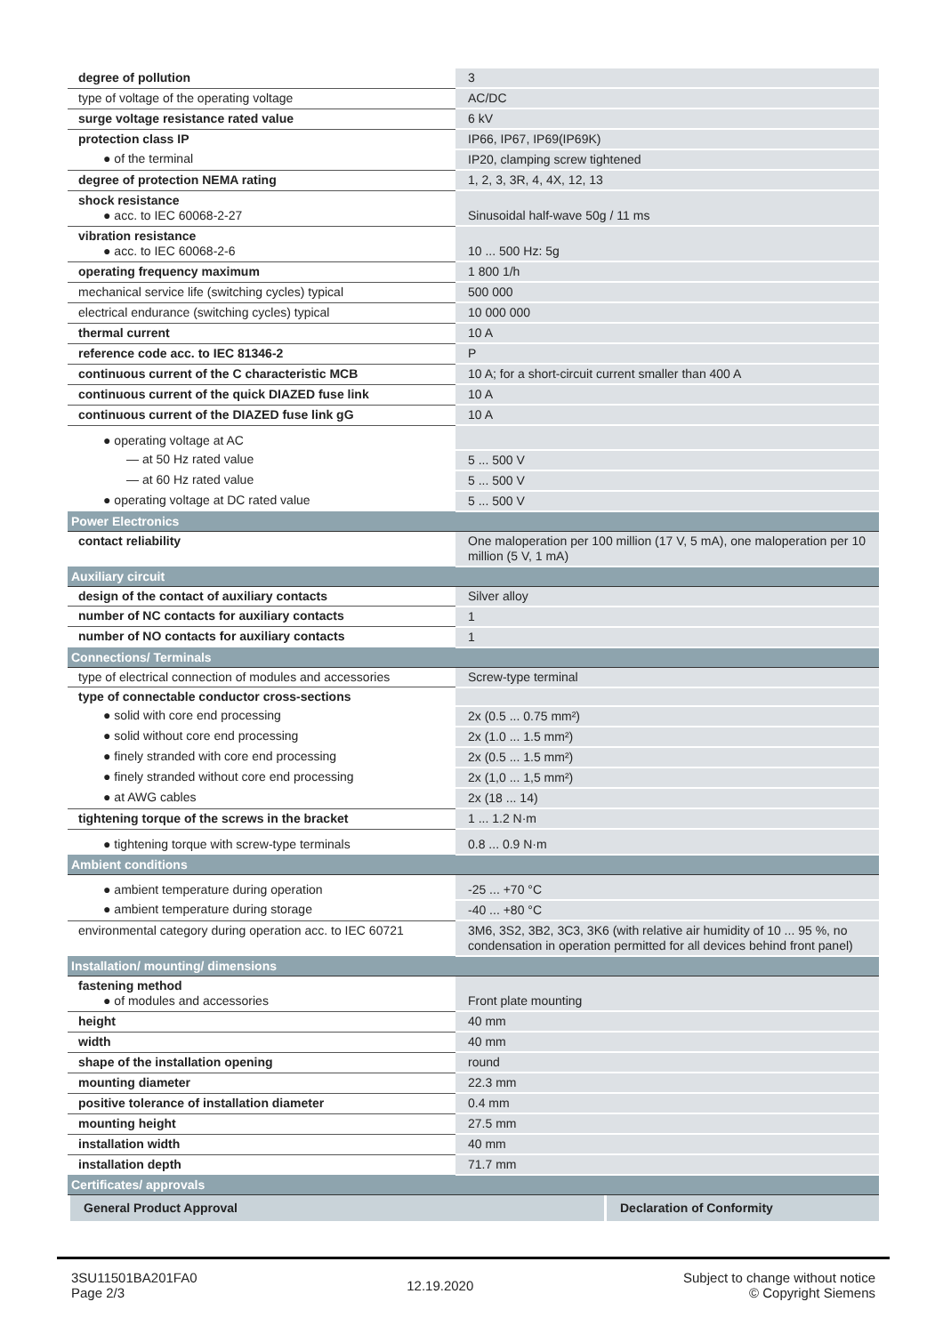| degree of pollution | 3 |
| type of voltage of the operating voltage | AC/DC |
| surge voltage resistance rated value | 6 kV |
| protection class IP | IP66, IP67, IP69(IP69K) |
| ● of the terminal | IP20, clamping screw tightened |
| degree of protection NEMA rating | 1, 2, 3, 3R, 4, 4X, 12, 13 |
| shock resistance ● acc. to IEC 60068-2-27 | Sinusoidal half-wave 50g / 11 ms |
| vibration resistance ● acc. to IEC 60068-2-6 | 10 ... 500 Hz: 5g |
| operating frequency maximum | 1 800 1/h |
| mechanical service life (switching cycles) typical | 500 000 |
| electrical endurance (switching cycles) typical | 10 000 000 |
| thermal current | 10 A |
| reference code acc. to IEC 81346-2 | P |
| continuous current of the C characteristic MCB | 10 A; for a short-circuit current smaller than 400 A |
| continuous current of the quick DIAZED fuse link | 10 A |
| continuous current of the DIAZED fuse link gG | 10 A |
| ● operating voltage at AC | |
| — at 50 Hz rated value | 5 ... 500 V |
| — at 60 Hz rated value | 5 ... 500 V |
| ● operating voltage at DC rated value | 5 ... 500 V |
| Power Electronics | |
| contact reliability | One maloperation per 100 million (17 V, 5 mA), one maloperation per 10 million (5 V, 1 mA) |
| Auxiliary circuit | |
| design of the contact of auxiliary contacts | Silver alloy |
| number of NC contacts for auxiliary contacts | 1 |
| number of NO contacts for auxiliary contacts | 1 |
| Connections/ Terminals | |
| type of electrical connection of modules and accessories | Screw-type terminal |
| type of connectable conductor cross-sections | |
| ● solid with core end processing | 2x (0.5 ... 0.75 mm²) |
| ● solid without core end processing | 2x (1.0 ... 1.5 mm²) |
| ● finely stranded with core end processing | 2x (0.5 ... 1.5 mm²) |
| ● finely stranded without core end processing | 2x (1,0 ... 1,5 mm²) |
| ● at AWG cables | 2x (18 ... 14) |
| tightening torque of the screws in the bracket | 1 ... 1.2 N·m |
| ● tightening torque with screw-type terminals | 0.8 ... 0.9 N·m |
| Ambient conditions | |
| ● ambient temperature during operation | -25 ... +70 °C |
| ● ambient temperature during storage | -40 ... +80 °C |
| environmental category during operation acc. to IEC 60721 | 3M6, 3S2, 3B2, 3C3, 3K6 (with relative air humidity of 10 ... 95 %, no condensation in operation permitted for all devices behind front panel) |
| Installation/ mounting/ dimensions | |
| fastening method ● of modules and accessories | Front plate mounting |
| height | 40 mm |
| width | 40 mm |
| shape of the installation opening | round |
| mounting diameter | 22.3 mm |
| positive tolerance of installation diameter | 0.4 mm |
| mounting height | 27.5 mm |
| installation width | 40 mm |
| installation depth | 71.7 mm |
| Certificates/ approvals | |
| / General Product Approval / Declaration of Conformity / | |
3SU11501BA201FA0
Page 2/3
12.19.2020
Subject to change without notice
© Copyright Siemens